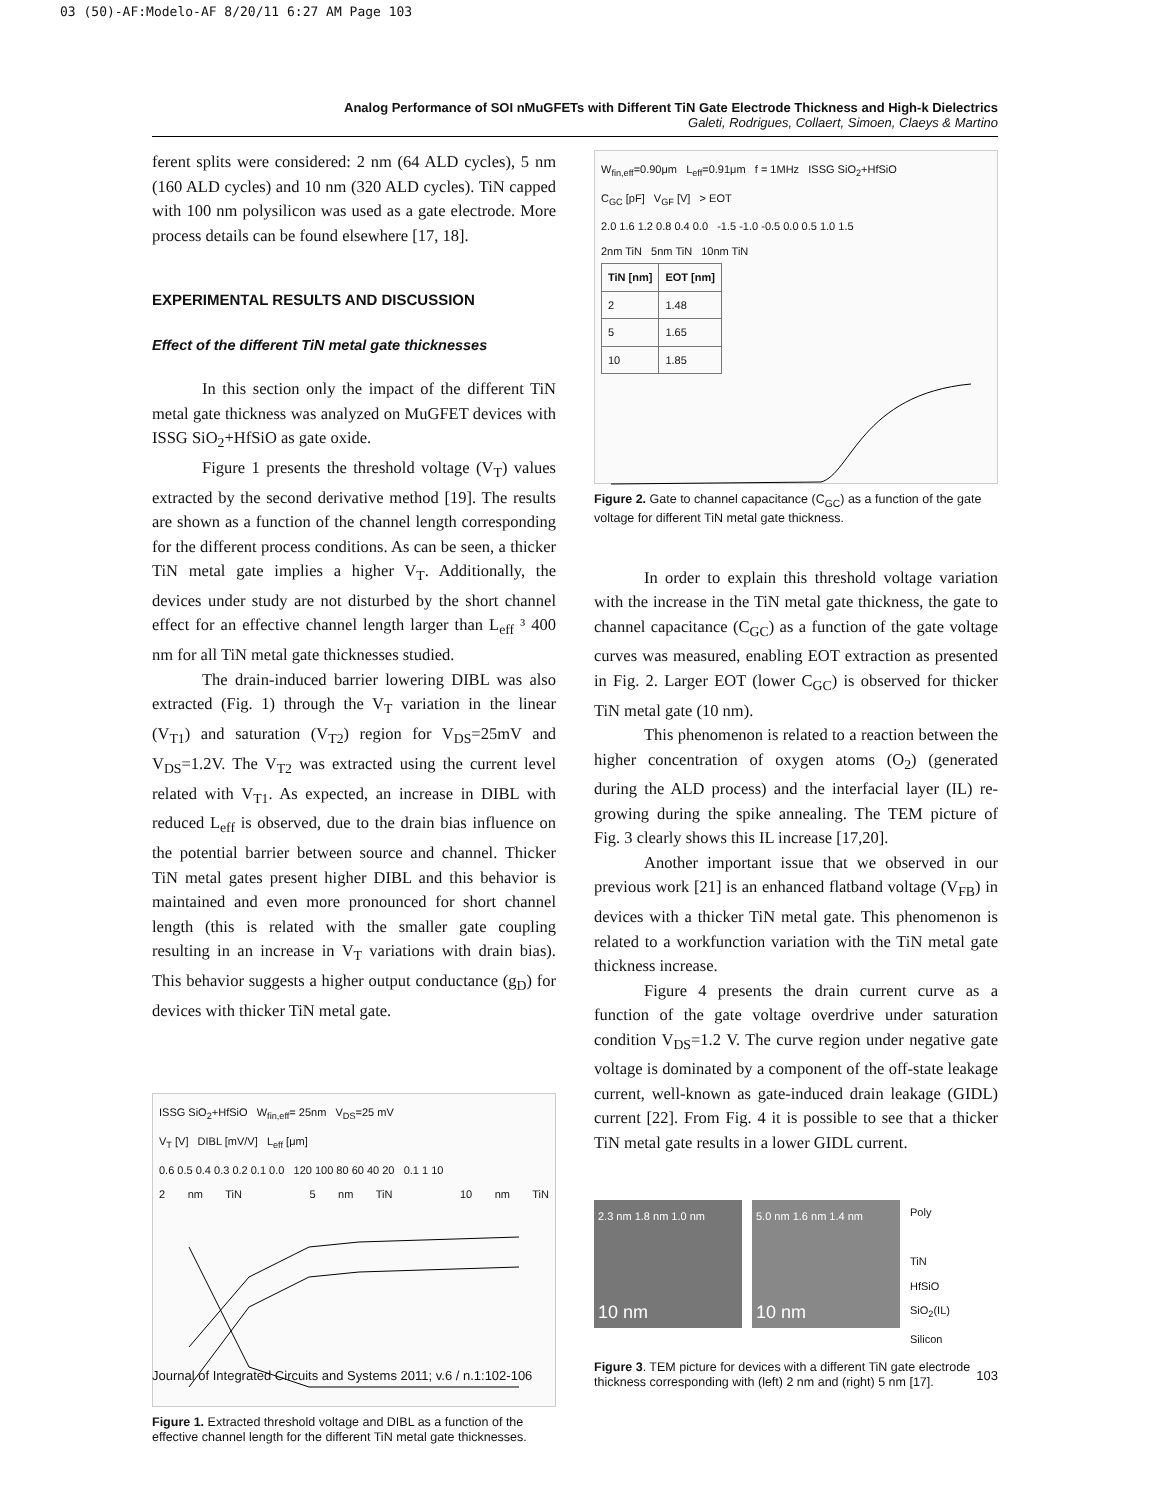03 (50)-AF:Modelo-AF 8/20/11 6:27 AM Page 103
Analog Performance of SOI nMuGFETs with Different TiN Gate Electrode Thickness and High-k Dielectrics
Galeti, Rodrigues, Collaert, Simoen, Claeys & Martino
ferent splits were considered: 2 nm (64 ALD cycles), 5 nm (160 ALD cycles) and 10 nm (320 ALD cycles). TiN capped with 100 nm polysilicon was used as a gate electrode. More process details can be found elsewhere [17, 18].
EXPERIMENTAL RESULTS AND DISCUSSION
Effect of the different TiN metal gate thicknesses
In this section only the impact of the different TiN metal gate thickness was analyzed on MuGFET devices with ISSG SiO<sub>2</sub>+HfSiO as gate oxide.
Figure 1 presents the threshold voltage (V<sub>T</sub>) values extracted by the second derivative method [19]. The results are shown as a function of the channel length corresponding for the different process conditions. As can be seen, a thicker TiN metal gate implies a higher V<sub>T</sub>. Additionally, the devices under study are not disturbed by the short channel effect for an effective channel length larger than L<sub>eff</sub> ³ 400 nm for all TiN metal gate thicknesses studied.
The drain-induced barrier lowering DIBL was also extracted (Fig. 1) through the V<sub>T</sub> variation in the linear (V<sub>T1</sub>) and saturation (V<sub>T2</sub>) region for V<sub>DS</sub>=25mV and V<sub>DS</sub>=1.2V. The V<sub>T2</sub> was extracted using the current level related with V<sub>T1</sub>. As expected, an increase in DIBL with reduced L<sub>eff</sub> is observed, due to the drain bias influence on the potential barrier between source and channel. Thicker TiN metal gates present higher DIBL and this behavior is maintained and even more pronounced for short channel length (this is related with the smaller gate coupling resulting in an increase in V<sub>T</sub> variations with drain bias). This behavior suggests a higher output conductance (g<sub>D</sub>) for devices with thicker TiN metal gate.
ISSG SiO<sub>2</sub>+HfSiO W<sub>fin,eff</sub>= 25nm V<sub>DS</sub>=25 mV
V<sub>T</sub> [V] DIBL [mV/V] L<sub>eff</sub> [μm]
0.6 0.5 0.4 0.3 0.2 0.1 0.0 120 100 80 60 40 20 0.1 1 10
2 nm TiN 5 nm TiN 10 nm TiN
Figure 1. Extracted threshold voltage and DIBL as a function of the effective channel length for the different TiN metal gate thicknesses.
W<sub>fin,eff</sub>=0.90μm L<sub>eff</sub>=0.91μm f = 1MHz ISSG SiO<sub>2</sub>+HfSiO
C<sub>GC</sub> [pF] V<sub>GF</sub> [V] > EOT
2.0 1.6 1.2 0.8 0.4 0.0 -1.5 -1.0 -0.5 0.0 0.5 1.0 1.5
2nm TiN 5nm TiN 10nm TiN
| TiN [nm] | EOT [nm] |
| --- | --- |
| 2 | 1.48 |
| 5 | 1.65 |
| 10 | 1.85 |
Figure 2. Gate to channel capacitance (C<sub>GC</sub>) as a function of the gate voltage for different TiN metal gate thickness.
In order to explain this threshold voltage variation with the increase in the TiN metal gate thickness, the gate to channel capacitance (C<sub>GC</sub>) as a function of the gate voltage curves was measured, enabling EOT extraction as presented in Fig. 2. Larger EOT (lower C<sub>GC</sub>) is observed for thicker TiN metal gate (10 nm).
This phenomenon is related to a reaction between the higher concentration of oxygen atoms (O<sub>2</sub>) (generated during the ALD process) and the interfacial layer (IL) re-growing during the spike annealing. The TEM picture of Fig. 3 clearly shows this IL increase [17,20].
Another important issue that we observed in our previous work [21] is an enhanced flatband voltage (V<sub>FB</sub>) in devices with a thicker TiN metal gate. This phenomenon is related to a workfunction variation with the TiN metal gate thickness increase.
Figure 4 presents the drain current curve as a function of the gate voltage overdrive under saturation condition V<sub>DS</sub>=1.2 V. The curve region under negative gate voltage is dominated by a component of the off-state leakage current, well-known as gate-induced drain leakage (GIDL) current [22]. From Fig. 4 it is possible to see that a thicker TiN metal gate results in a lower GIDL current.
2.3 nm 1.8 nm 1.0 nm
10 nm
5.0 nm 1.6 nm 1.4 nm
10 nm
Poly
TiN
HfSiO
SiO<sub>2</sub>(IL)
Silicon
Figure 3. TEM picture for devices with a different TiN gate electrode thickness corresponding with (left) 2 nm and (right) 5 nm [17].
Journal of Integrated Circuits and Systems 2011; v.6 / n.1:102-106 103